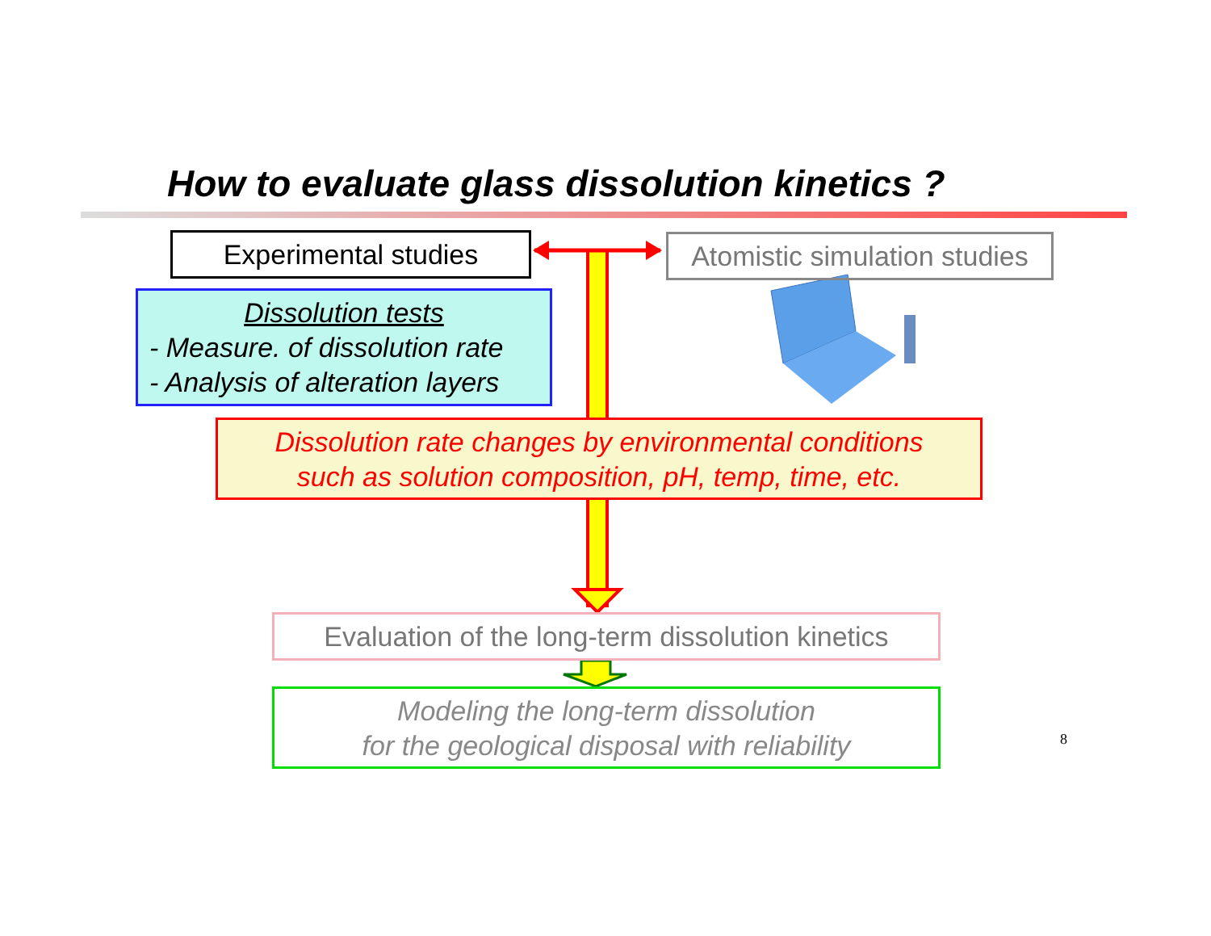How to evaluate glass dissolution kinetics ?
Experimental studies
Atomistic simulation studies
Dissolution tests
- Measure. of dissolution rate
- Analysis of alteration layers
Dissolution rate changes by environmental conditions
such as solution composition, pH, temp, time, etc.
Evaluation of the long-term dissolution kinetics
Modeling the long-term dissolution
for the geological disposal with reliability
8